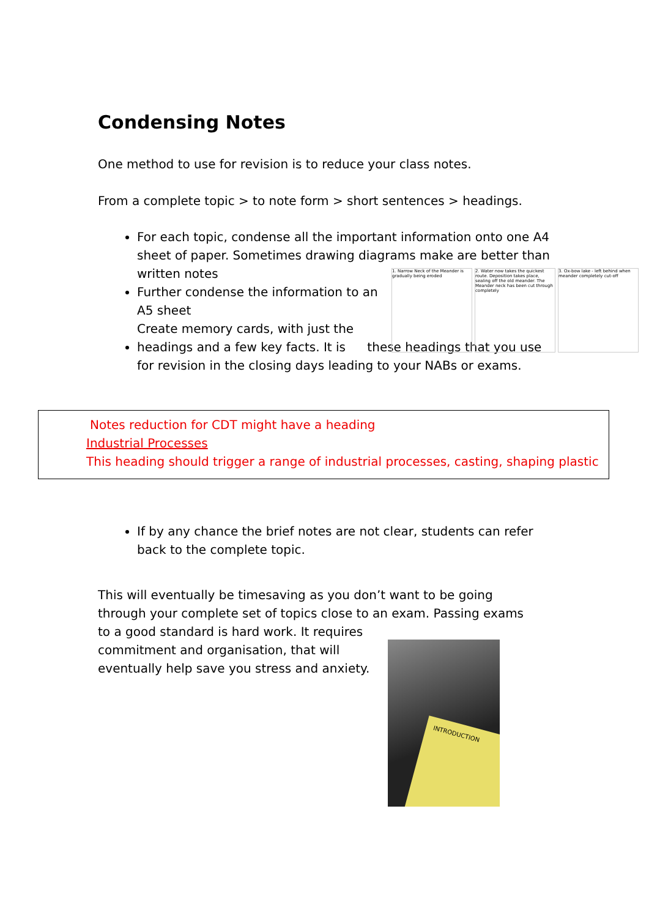Condensing Notes
One method to use for revision is to reduce your class notes.
From a complete topic > to note form > short sentences > headings.
For each topic, condense all the important information onto one A4 sheet of paper. Sometimes drawing diagrams make are better than written notes
Further condense the information to an A5 sheet
Create memory cards, with just the headings and a few key facts. It is these headings that you use for revision in the closing days leading to your NABs or exams.
1. Narrow Neck of the Meander is gradually being eroded
2. Water now takes the quickest route. Deposition takes place, sealing off the old meander. The Meander neck has been cut through completely
3. Ox-bow lake - left behind when meander completely cut-off
Notes reduction for CDT might have a heading
Industrial Processes
This heading should trigger a range of industrial processes, casting, shaping plastic
If by any chance the brief notes are not clear, students can refer back to the complete topic.
This will eventually be timesaving as you don’t want to be going through your complete set of topics close to an exam. Passing exams to a good standard is hard work. It requires
commitment and organisation, that will
eventually help save you stress and anxiety.
INTRODUCTION